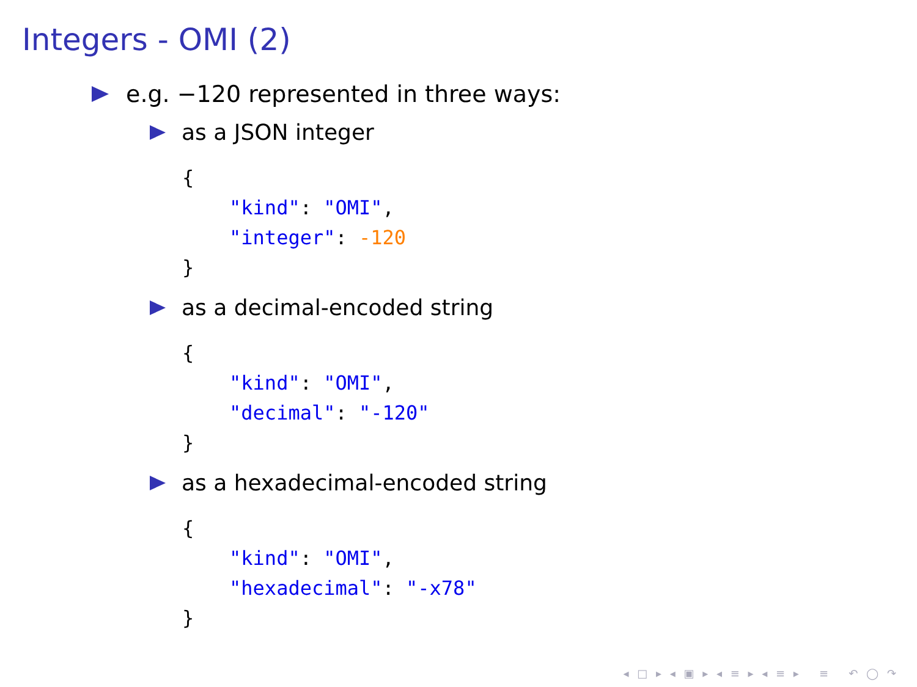Integers - OMI (2)
e.g. −120 represented in three ways:
as a JSON integer
{
    "kind": "OMI",
    "integer": -120
}
as a decimal-encoded string
{
    "kind": "OMI",
    "decimal": "-120"
}
as a hexadecimal-encoded string
{
    "kind": "OMI",
    "hexadecimal": "-x78"
}
◂ □ ▸ ◂ ▣ ▸ ◂ ≡ ▸ ◂ ≡ ▸ ≡ ↶ ◯ ↷